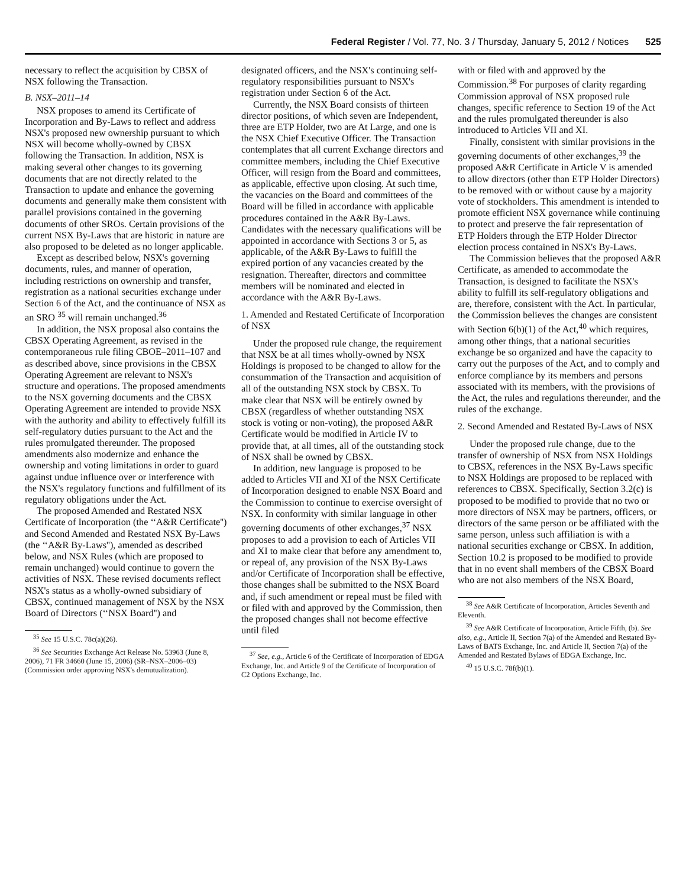Federal Register / Vol. 77, No. 3 / Thursday, January 5, 2012 / Notices 525
necessary to reflect the acquisition by CBSX of NSX following the Transaction.
B. NSX–2011–14
NSX proposes to amend its Certificate of Incorporation and By-Laws to reflect and address NSX's proposed new ownership pursuant to which NSX will become wholly-owned by CBSX following the Transaction. In addition, NSX is making several other changes to its governing documents that are not directly related to the Transaction to update and enhance the governing documents and generally make them consistent with parallel provisions contained in the governing documents of other SROs. Certain provisions of the current NSX By-Laws that are historic in nature are also proposed to be deleted as no longer applicable.
Except as described below, NSX's governing documents, rules, and manner of operation, including restrictions on ownership and transfer, registration as a national securities exchange under Section 6 of the Act, and the continuance of NSX as an SRO <sup>35</sup> will remain unchanged.<sup>36</sup>
In addition, the NSX proposal also contains the CBSX Operating Agreement, as revised in the contemporaneous rule filing CBOE–2011–107 and as described above, since provisions in the CBSX Operating Agreement are relevant to NSX's structure and operations. The proposed amendments to the NSX governing documents and the CBSX Operating Agreement are intended to provide NSX with the authority and ability to effectively fulfill its self-regulatory duties pursuant to the Act and the rules promulgated thereunder. The proposed amendments also modernize and enhance the ownership and voting limitations in order to guard against undue influence over or interference with the NSX's regulatory functions and fulfillment of its regulatory obligations under the Act.
The proposed Amended and Restated NSX Certificate of Incorporation (the ‘‘A&R Certificate'') and Second Amended and Restated NSX By-Laws (the ‘‘A&R By-Laws''), amended as described below, and NSX Rules (which are proposed to remain unchanged) would continue to govern the activities of NSX. These revised documents reflect NSX's status as a wholly-owned subsidiary of CBSX, continued management of NSX by the NSX Board of Directors (‘‘NSX Board'') and
<sup>35</sup> See 15 U.S.C. 78c(a)(26).
<sup>36</sup> See Securities Exchange Act Release No. 53963 (June 8, 2006), 71 FR 34660 (June 15, 2006) (SR–NSX–2006–03) (Commission order approving NSX's demutualization).
designated officers, and the NSX's continuing self-regulatory responsibilities pursuant to NSX's registration under Section 6 of the Act.
Currently, the NSX Board consists of thirteen director positions, of which seven are Independent, three are ETP Holder, two are At Large, and one is the NSX Chief Executive Officer. The Transaction contemplates that all current Exchange directors and committee members, including the Chief Executive Officer, will resign from the Board and committees, as applicable, effective upon closing. At such time, the vacancies on the Board and committees of the Board will be filled in accordance with applicable procedures contained in the A&R By-Laws. Candidates with the necessary qualifications will be appointed in accordance with Sections 3 or 5, as applicable, of the A&R By-Laws to fulfill the expired portion of any vacancies created by the resignation. Thereafter, directors and committee members will be nominated and elected in accordance with the A&R By-Laws.
1. Amended and Restated Certificate of Incorporation of NSX
Under the proposed rule change, the requirement that NSX be at all times wholly-owned by NSX Holdings is proposed to be changed to allow for the consummation of the Transaction and acquisition of all of the outstanding NSX stock by CBSX. To make clear that NSX will be entirely owned by CBSX (regardless of whether outstanding NSX stock is voting or non-voting), the proposed A&R Certificate would be modified in Article IV to provide that, at all times, all of the outstanding stock of NSX shall be owned by CBSX.
In addition, new language is proposed to be added to Articles VII and XI of the NSX Certificate of Incorporation designed to enable NSX Board and the Commission to continue to exercise oversight of NSX. In conformity with similar language in other governing documents of other exchanges,<sup>37</sup> NSX proposes to add a provision to each of Articles VII and XI to make clear that before any amendment to, or repeal of, any provision of the NSX By-Laws and/or Certificate of Incorporation shall be effective, those changes shall be submitted to the NSX Board and, if such amendment or repeal must be filed with or filed with and approved by the Commission, then the proposed changes shall not become effective until filed
<sup>37</sup> See, e.g., Article 6 of the Certificate of Incorporation of EDGA Exchange, Inc. and Article 9 of the Certificate of Incorporation of C2 Options Exchange, Inc.
with or filed with and approved by the Commission.<sup>38</sup> For purposes of clarity regarding Commission approval of NSX proposed rule changes, specific reference to Section 19 of the Act and the rules promulgated thereunder is also introduced to Articles VII and XI.
Finally, consistent with similar provisions in the governing documents of other exchanges,<sup>39</sup> the proposed A&R Certificate in Article V is amended to allow directors (other than ETP Holder Directors) to be removed with or without cause by a majority vote of stockholders. This amendment is intended to promote efficient NSX governance while continuing to protect and preserve the fair representation of ETP Holders through the ETP Holder Director election process contained in NSX's By-Laws.
The Commission believes that the proposed A&R Certificate, as amended to accommodate the Transaction, is designed to facilitate the NSX's ability to fulfill its self-regulatory obligations and are, therefore, consistent with the Act. In particular, the Commission believes the changes are consistent with Section 6(b)(1) of the Act,<sup>40</sup> which requires, among other things, that a national securities exchange be so organized and have the capacity to carry out the purposes of the Act, and to comply and enforce compliance by its members and persons associated with its members, with the provisions of the Act, the rules and regulations thereunder, and the rules of the exchange.
2. Second Amended and Restated By-Laws of NSX
Under the proposed rule change, due to the transfer of ownership of NSX from NSX Holdings to CBSX, references in the NSX By-Laws specific to NSX Holdings are proposed to be replaced with references to CBSX. Specifically, Section 3.2(c) is proposed to be modified to provide that no two or more directors of NSX may be partners, officers, or directors of the same person or be affiliated with the same person, unless such affiliation is with a national securities exchange or CBSX. In addition, Section 10.2 is proposed to be modified to provide that in no event shall members of the CBSX Board who are not also members of the NSX Board,
<sup>38</sup> See A&R Certificate of Incorporation, Articles Seventh and Eleventh.
<sup>39</sup> See A&R Certificate of Incorporation, Article Fifth, (b). See also, e.g., Article II, Section 7(a) of the Amended and Restated By-Laws of BATS Exchange, Inc. and Article II, Section 7(a) of the Amended and Restated Bylaws of EDGA Exchange, Inc.
<sup>40</sup> 15 U.S.C. 78f(b)(1).